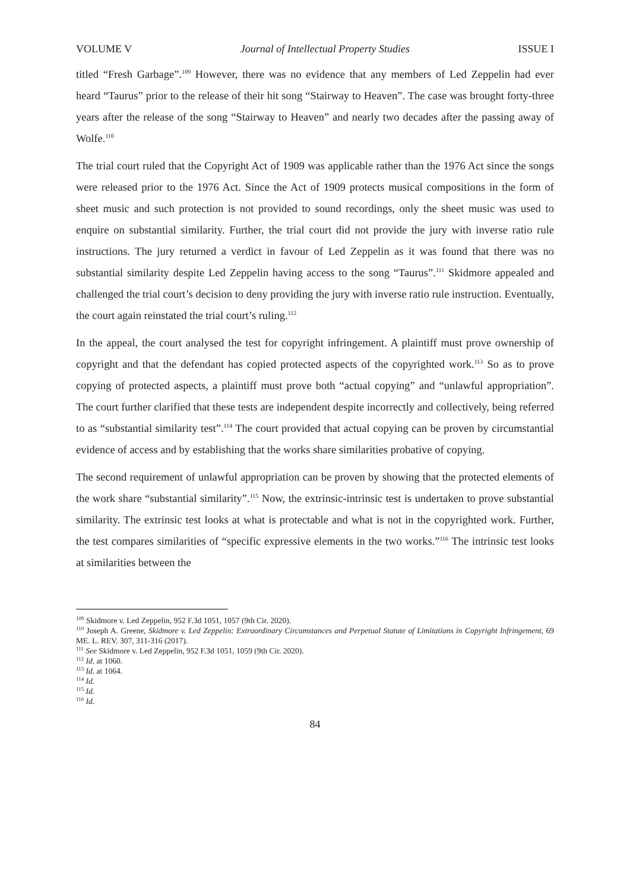VOLUME V Journal of Intellectual Property Studies ISSUE I
titled “Fresh Garbage”.<sup>109</sup> However, there was no evidence that any members of Led Zeppelin had ever heard “Taurus” prior to the release of their hit song “Stairway to Heaven”. The case was brought forty-three years after the release of the song “Stairway to Heaven” and nearly two decades after the passing away of Wolfe.<sup>110</sup>
The trial court ruled that the Copyright Act of 1909 was applicable rather than the 1976 Act since the songs were released prior to the 1976 Act. Since the Act of 1909 protects musical compositions in the form of sheet music and such protection is not provided to sound recordings, only the sheet music was used to enquire on substantial similarity. Further, the trial court did not provide the jury with inverse ratio rule instructions. The jury returned a verdict in favour of Led Zeppelin as it was found that there was no substantial similarity despite Led Zeppelin having access to the song “Taurus”.<sup>111</sup> Skidmore appealed and challenged the trial court’s decision to deny providing the jury with inverse ratio rule instruction. Eventually, the court again reinstated the trial court’s ruling.<sup>112</sup>
In the appeal, the court analysed the test for copyright infringement. A plaintiff must prove ownership of copyright and that the defendant has copied protected aspects of the copyrighted work.<sup>113</sup> So as to prove copying of protected aspects, a plaintiff must prove both “actual copying” and “unlawful appropriation”. The court further clarified that these tests are independent despite incorrectly and collectively, being referred to as “substantial similarity test”.<sup>114</sup> The court provided that actual copying can be proven by circumstantial evidence of access and by establishing that the works share similarities probative of copying.
The second requirement of unlawful appropriation can be proven by showing that the protected elements of the work share “substantial similarity”.<sup>115</sup> Now, the extrinsic-intrinsic test is undertaken to prove substantial similarity. The extrinsic test looks at what is protectable and what is not in the copyrighted work. Further, the test compares similarities of “specific expressive elements in the two works.”<sup>116</sup> The intrinsic test looks at similarities between the
<sup>109</sup> Skidmore v. Led Zeppelin, 952 F.3d 1051, 1057 (9th Cir. 2020).
<sup>110</sup> Joseph A. Greene, Skidmore v. Led Zeppelin: Extraordinary Circumstances and Perpetual Statute of Limitations in Copyright Infringement, 69 ME. L. REV. 307, 311-316 (2017).
<sup>111</sup> See Skidmore v. Led Zeppelin, 952 F.3d 1051, 1059 (9th Cir. 2020).
<sup>112</sup> Id. at 1060.
<sup>113</sup> Id. at 1064.
<sup>114</sup> Id.
<sup>115</sup> Id.
<sup>116</sup> Id.
84